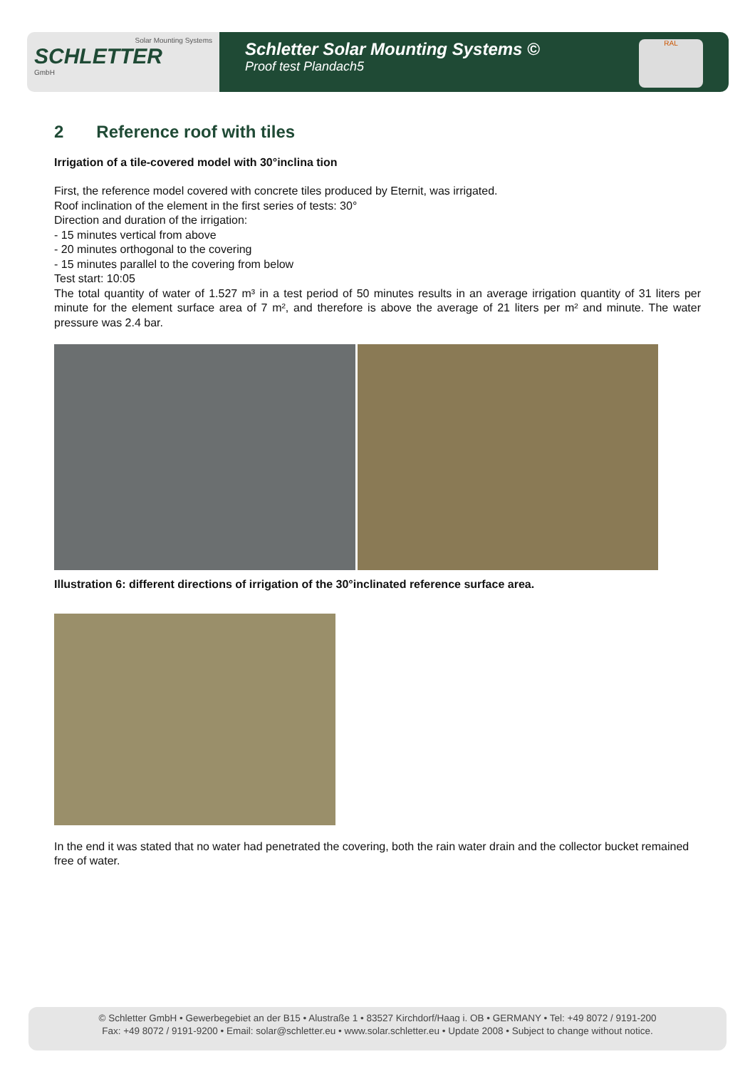Solar Mounting Systems
SCHLETTER
GmbH
Schletter Solar Mounting Systems ©
Proof test Plandach5
RAL
2 Reference roof with tiles
Irrigation of a tile-covered model with 30°inclina tion
First, the reference model covered with concrete tiles produced by Eternit, was irrigated.
Roof inclination of the element in the first series of tests: 30°
Direction and duration of the irrigation:
- 15 minutes vertical from above
- 20 minutes orthogonal to the covering
- 15 minutes parallel to the covering from below
Test start: 10:05
The total quantity of water of 1.527 m³ in a test period of 50 minutes results in an average irrigation quantity of 31 liters per minute for the element surface area of 7 m², and therefore is above the average of 21 liters per m² and minute. The water pressure was 2.4 bar.
Illustration 6: different directions of irrigation of the 30°inclinated reference surface area.
In the end it was stated that no water had penetrated the covering, both the rain water drain and the collector bucket remained free of water.
© Schletter GmbH • Gewerbegebiet an der B15 • Alustraße 1 • 83527 Kirchdorf/Haag i. OB • GERMANY • Tel: +49 8072 / 9191-200
Fax: +49 8072 / 9191-9200 • Email: solar@schletter.eu • www.solar.schletter.eu • Update 2008 • Subject to change without notice.